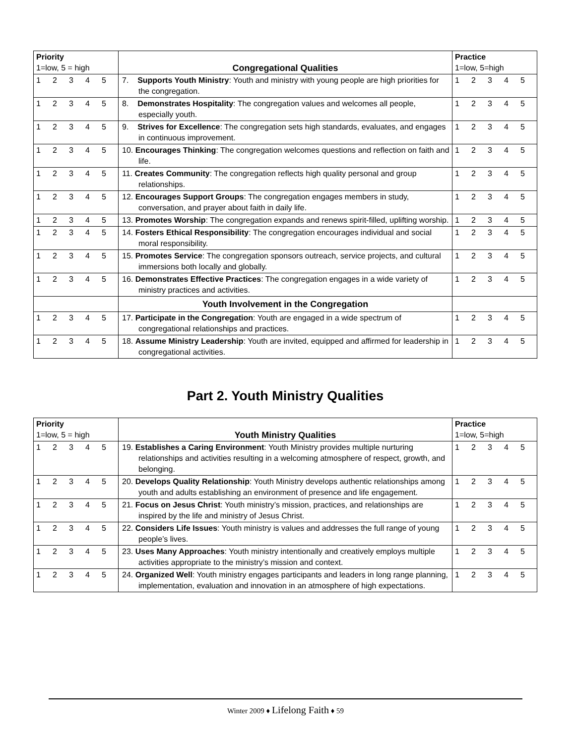| Priority 1=low, 5 = high | Congregational Qualities | Practice 1=low, 5=high |
| 1 2 3 4 5 | 7. Supports Youth Ministry : Youth and ministry with young people are high priorities for the congregation. | 1 2 3 4 5 |
| 1 2 3 4 5 | 8. Demonstrates Hospitality : The congregation values and welcomes all people, especially youth. | 1 2 3 4 5 |
| 1 2 3 4 5 | 9. Strives for Excellence : The congregation sets high standards, evaluates, and engages in continuous improvement. | 1 2 3 4 5 |
| 1 2 3 4 5 | 10. Encourages Thinking : The congregation welcomes questions and reflection on faith and life. | 1 2 3 4 5 |
| 1 2 3 4 5 | 11. Creates Community : The congregation reflects high quality personal and group relationships. | 1 2 3 4 5 |
| 1 2 3 4 5 | 12. Encourages Support Groups : The congregation engages members in study, conversation, and prayer about faith in daily life. | 1 2 3 4 5 |
| 1 2 3 4 5 | 13. Promotes Worship : The congregation expands and renews spirit-filled, uplifting worship. | 1 2 3 4 5 |
| 1 2 3 4 5 | 14. Fosters Ethical Responsibility : The congregation encourages individual and social moral responsibility. | 1 2 3 4 5 |
| 1 2 3 4 5 | 15. Promotes Service : The congregation sponsors outreach, service projects, and cultural immersions both locally and globally. | 1 2 3 4 5 |
| 1 2 3 4 5 | 16. Demonstrates Effective Practices : The congregation engages in a wide variety of ministry practices and activities. | 1 2 3 4 5 |
| | Youth Involvement in the Congregation | |
| 1 2 3 4 5 | 17. Participate in the Congregation : Youth are engaged in a wide spectrum of congregational relationships and practices. | 1 2 3 4 5 |
| 1 2 3 4 5 | 18. Assume Ministry Leadership : Youth are invited, equipped and affirmed for leadership in congregational activities. | 1 2 3 4 5 |
Part 2. Youth Ministry Qualities
| Priority 1=low, 5 = high | Youth Ministry Qualities | Practice 1=low, 5=high |
| 1 2 3 4 5 | 19. Establishes a Caring Environment : Youth Ministry provides multiple nurturing relationships and activities resulting in a welcoming atmosphere of respect, growth, and belonging. | 1 2 3 4 5 |
| 1 2 3 4 5 | 20. Develops Quality Relationship : Youth Ministry develops authentic relationships among youth and adults establishing an environment of presence and life engagement. | 1 2 3 4 5 |
| 1 2 3 4 5 | 21. Focus on Jesus Christ : Youth ministry’s mission, practices, and relationships are inspired by the life and ministry of Jesus Christ. | 1 2 3 4 5 |
| 1 2 3 4 5 | 22. Considers Life Issues : Youth ministry is values and addresses the full range of young people’s lives. | 1 2 3 4 5 |
| 1 2 3 4 5 | 23. Uses Many Approaches : Youth ministry intentionally and creatively employs multiple activities appropriate to the ministry’s mission and context. | 1 2 3 4 5 |
| 1 2 3 4 5 | 24. Organized Well : Youth ministry engages participants and leaders in long range planning, implementation, evaluation and innovation in an atmosphere of high expectations. | 1 2 3 4 5 |
Winter 2009 ♦ Lifelong Faith ♦ 59